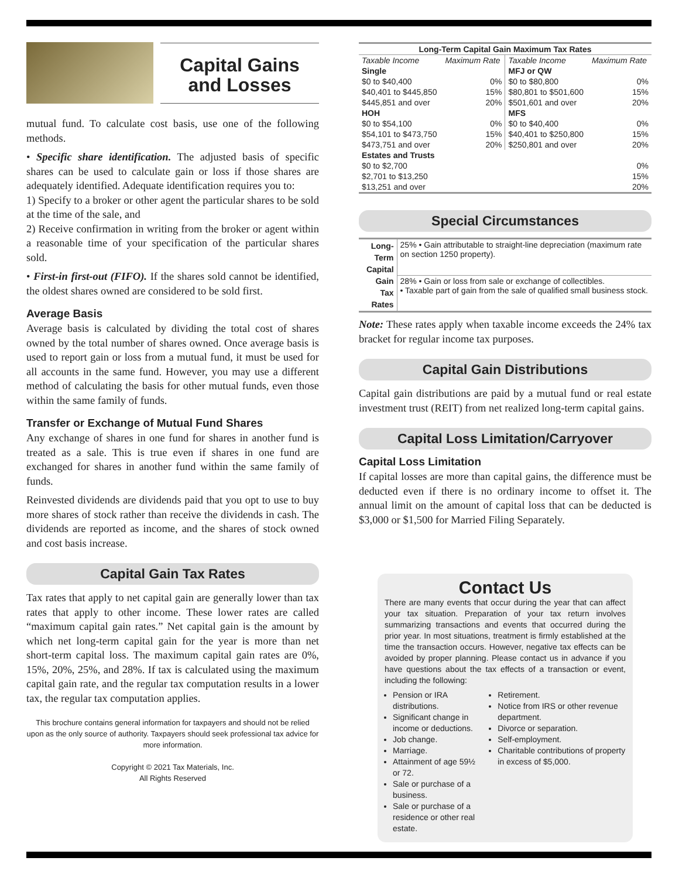Capital Gains
and Losses
mutual fund. To calculate cost basis, use one of the following methods.
• Specific share identification. The adjusted basis of specific shares can be used to calculate gain or loss if those shares are adequately identified. Adequate identification requires you to:
1) Specify to a broker or other agent the particular shares to be sold at the time of the sale, and
2) Receive confirmation in writing from the broker or agent within a reasonable time of your specification of the particular shares sold.
• First-in first-out (FIFO). If the shares sold cannot be identified, the oldest shares owned are considered to be sold first.
Average Basis
Average basis is calculated by dividing the total cost of shares owned by the total number of shares owned. Once average basis is used to report gain or loss from a mutual fund, it must be used for all accounts in the same fund. However, you may use a different method of calculating the basis for other mutual funds, even those within the same family of funds.
Transfer or Exchange of Mutual Fund Shares
Any exchange of shares in one fund for shares in another fund is treated as a sale. This is true even if shares in one fund are exchanged for shares in another fund within the same family of funds.
Reinvested dividends are dividends paid that you opt to use to buy more shares of stock rather than receive the dividends in cash. The dividends are reported as income, and the shares of stock owned and cost basis increase.
Capital Gain Tax Rates
Tax rates that apply to net capital gain are generally lower than tax rates that apply to other income. These lower rates are called “maximum capital gain rates.” Net capital gain is the amount by which net long-term capital gain for the year is more than net short-term capital loss. The maximum capital gain rates are 0%, 15%, 20%, 25%, and 28%. If tax is calculated using the maximum capital gain rate, and the regular tax computation results in a lower tax, the regular tax computation applies.
This brochure contains general information for taxpayers and should not be relied upon as the only source of authority. Taxpayers should seek professional tax advice for more information.
Copyright © 2021 Tax Materials, Inc.
All Rights Reserved
| Long-Term Capital Gain Maximum Tax Rates | | | |
| --- | --- | --- | --- |
| Taxable Income | Maximum Rate | Taxable Income | Maximum Rate |
| Single | | MFJ or QW | |
| $0 to $40,400 | 0% | $0 to $80,800 | 0% |
| $40,401 to $445,850 | 15% | $80,801 to $501,600 | 15% |
| $445,851 and over | 20% | $501,601 and over | 20% |
| HOH | | MFS | |
| $0 to $54,100 | 0% | $0 to $40,400 | 0% |
| $54,101 to $473,750 | 15% | $40,401 to $250,800 | 15% |
| $473,751 and over | 20% | $250,801 and over | 20% |
| Estates and Trusts | | | |
| $0 to $2,700 | | | 0% |
| $2,701 to $13,250 | | | 15% |
| $13,251 and over | | | 20% |
Special Circumstances
| Long- Term Capital Gain Tax Rates | 25% • Gain attributable to straight-line depreciation (maximum rate on section 1250 property). |
| | 28% • Gain or loss from sale or exchange of collectibles. • Taxable part of gain from the sale of qualified small business stock. |
Note: These rates apply when taxable income exceeds the 24% tax bracket for regular income tax purposes.
Capital Gain Distributions
Capital gain distributions are paid by a mutual fund or real estate investment trust (REIT) from net realized long-term capital gains.
Capital Loss Limitation/Carryover
Capital Loss Limitation
If capital losses are more than capital gains, the difference must be deducted even if there is no ordinary income to offset it. The annual limit on the amount of capital loss that can be deducted is $3,000 or $1,500 for Married Filing Separately.
Contact Us
There are many events that occur during the year that can affect your tax situation. Preparation of your tax return involves summarizing transactions and events that occurred during the prior year. In most situations, treatment is firmly established at the time the transaction occurs. However, negative tax effects can be avoided by proper planning. Please contact us in advance if you have questions about the tax effects of a transaction or event, including the following:
Pension or IRA distributions.
Significant change in income or deductions.
Job change.
Marriage.
Attainment of age 59½ or 72.
Sale or purchase of a business.
Sale or purchase of a residence or other real estate.
Retirement.
Notice from IRS or other revenue department.
Divorce or separation.
Self-employment.
Charitable contributions of property in excess of $5,000.